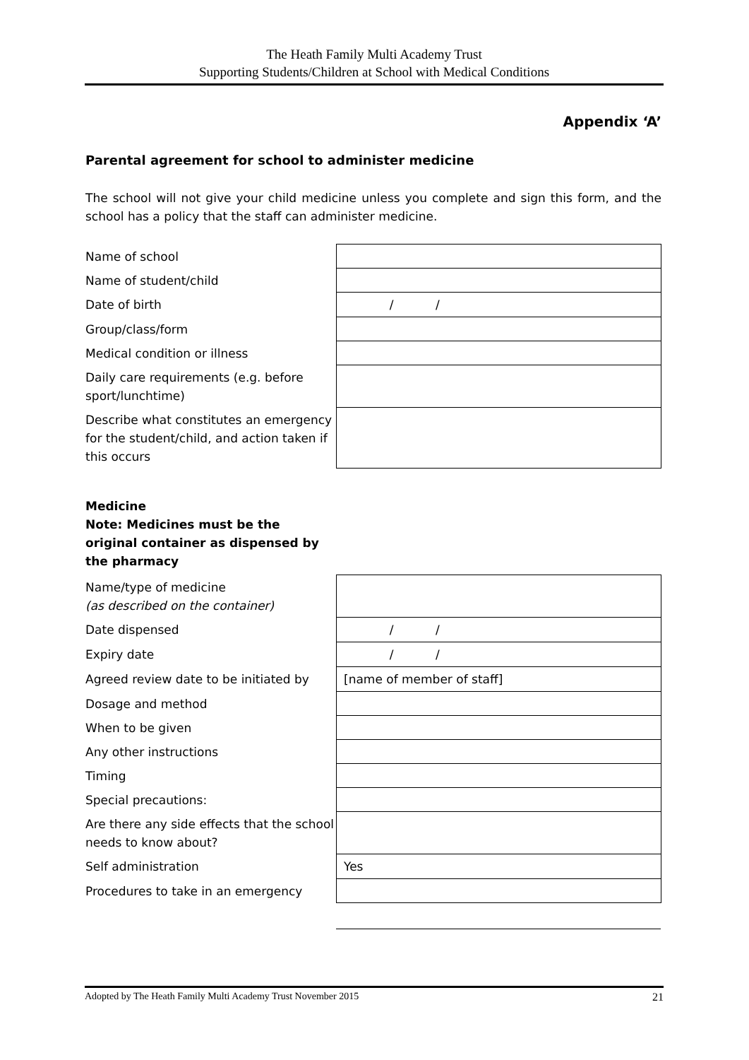The Heath Family Multi Academy Trust
Supporting Students/Children at School with Medical Conditions
Appendix ‘A’
Parental agreement for school to administer medicine
The school will not give your child medicine unless you complete and sign this form, and the school has a policy that the staff can administer medicine.
| Name of school | |
| Name of student/child | |
| Date of birth | / / |
| Group/class/form | |
| Medical condition or illness | |
| Daily care requirements (e.g. before sport/lunchtime) | |
| Describe what constitutes an emergency for the student/child, and action taken if this occurs | |
Medicine
Note: Medicines must be the original container as dispensed by the pharmacy
| Name/type of medicine (as described on the container) | |
| Date dispensed | / / |
| Expiry date | / / |
| Agreed review date to be initiated by | [name of member of staff] |
| Dosage and method | |
| When to be given | |
| Any other instructions | |
| Timing | |
| Special precautions: | |
| Are there any side effects that the school needs to know about? | |
| Self administration | Yes |
| Procedures to take in an emergency | |
Adopted by The Heath Family Multi Academy Trust November 2015 21